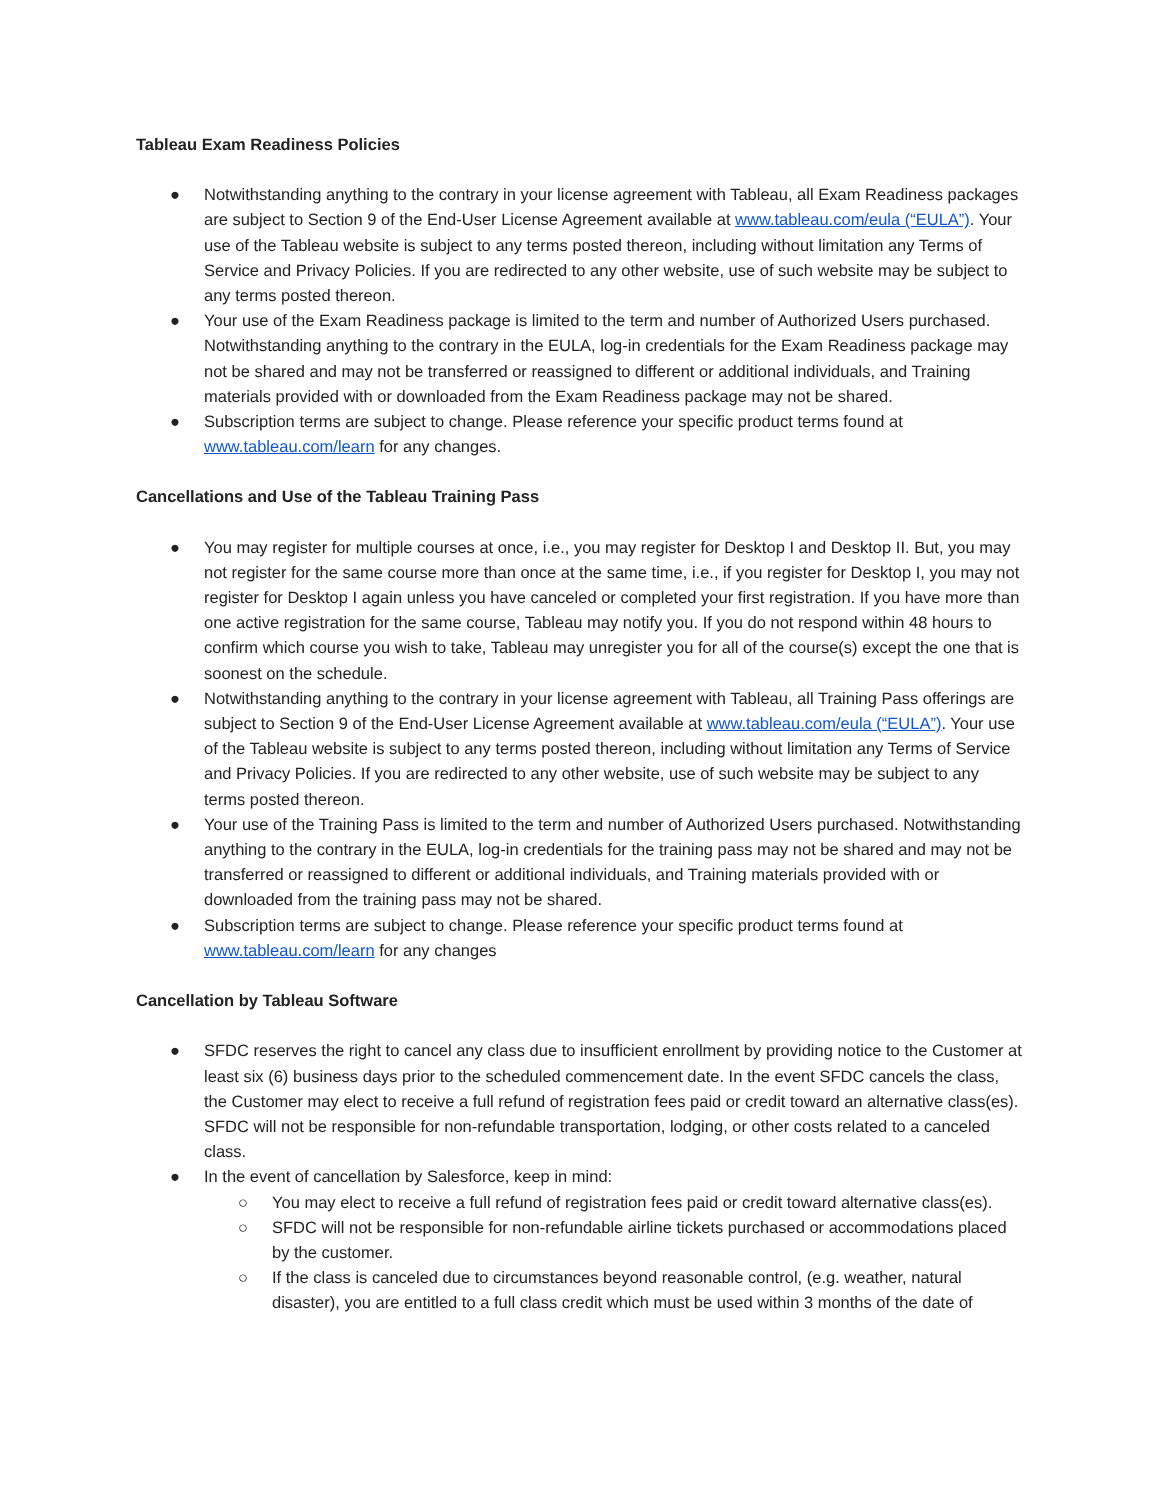Tableau Exam Readiness Policies
● Notwithstanding anything to the contrary in your license agreement with Tableau, all Exam Readiness packages are subject to Section 9 of the End-User License Agreement available at www.tableau.com/eula (“EULA”). Your use of the Tableau website is subject to any terms posted thereon, including without limitation any Terms of Service and Privacy Policies. If you are redirected to any other website, use of such website may be subject to any terms posted thereon.
● Your use of the Exam Readiness package is limited to the term and number of Authorized Users purchased. Notwithstanding anything to the contrary in the EULA, log-in credentials for the Exam Readiness package may not be shared and may not be transferred or reassigned to different or additional individuals, and Training materials provided with or downloaded from the Exam Readiness package may not be shared.
● Subscription terms are subject to change. Please reference your specific product terms found at www.tableau.com/learn for any changes.
Cancellations and Use of the Tableau Training Pass
● You may register for multiple courses at once, i.e., you may register for Desktop I and Desktop II. But, you may not register for the same course more than once at the same time, i.e., if you register for Desktop I, you may not register for Desktop I again unless you have canceled or completed your first registration. If you have more than one active registration for the same course, Tableau may notify you. If you do not respond within 48 hours to confirm which course you wish to take, Tableau may unregister you for all of the course(s) except the one that is soonest on the schedule.
● Notwithstanding anything to the contrary in your license agreement with Tableau, all Training Pass offerings are subject to Section 9 of the End-User License Agreement available at www.tableau.com/eula (“EULA”). Your use of the Tableau website is subject to any terms posted thereon, including without limitation any Terms of Service and Privacy Policies. If you are redirected to any other website, use of such website may be subject to any terms posted thereon.
● Your use of the Training Pass is limited to the term and number of Authorized Users purchased. Notwithstanding anything to the contrary in the EULA, log-in credentials for the training pass may not be shared and may not be transferred or reassigned to different or additional individuals, and Training materials provided with or downloaded from the training pass may not be shared.
● Subscription terms are subject to change. Please reference your specific product terms found at www.tableau.com/learn for any changes
Cancellation by Tableau Software
● SFDC reserves the right to cancel any class due to insufficient enrollment by providing notice to the Customer at least six (6) business days prior to the scheduled commencement date. In the event SFDC cancels the class, the Customer may elect to receive a full refund of registration fees paid or credit toward an alternative class(es). SFDC will not be responsible for non-refundable transportation, lodging, or other costs related to a canceled class.
● In the event of cancellation by Salesforce, keep in mind:
○ You may elect to receive a full refund of registration fees paid or credit toward alternative class(es).
○ SFDC will not be responsible for non-refundable airline tickets purchased or accommodations placed by the customer.
○ If the class is canceled due to circumstances beyond reasonable control, (e.g. weather, natural disaster), you are entitled to a full class credit which must be used within 3 months of the date of